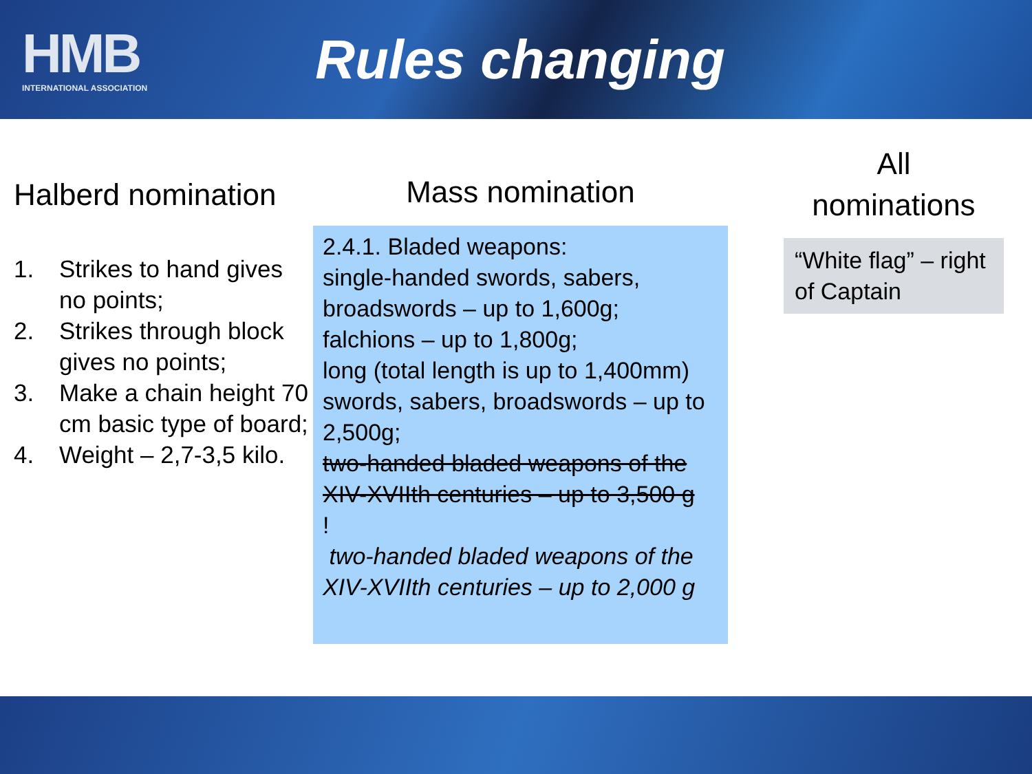HMB
INTERNATIONAL ASSOCIATION
Rules changing
Halberd nomination
1. Strikes to hand gives no points;
2. Strikes through block gives no points;
3. Make a chain height 70 cm basic type of board;
4. Weight – 2,7-3,5 kilo.
Mass nomination
2.4.1. Bladed weapons:
single-handed swords, sabers, broadswords – up to 1,600g;
falchions – up to 1,800g;
long (total length is up to 1,400mm) swords, sabers, broadswords – up to 2,500g;
two-handed bladed weapons of the XIV-XVIIth centuries – up to 3,500 g
!
two-handed bladed weapons of the XIV-XVIIth centuries – up to 2,000 g
All
nominations
“White flag” – right of Captain